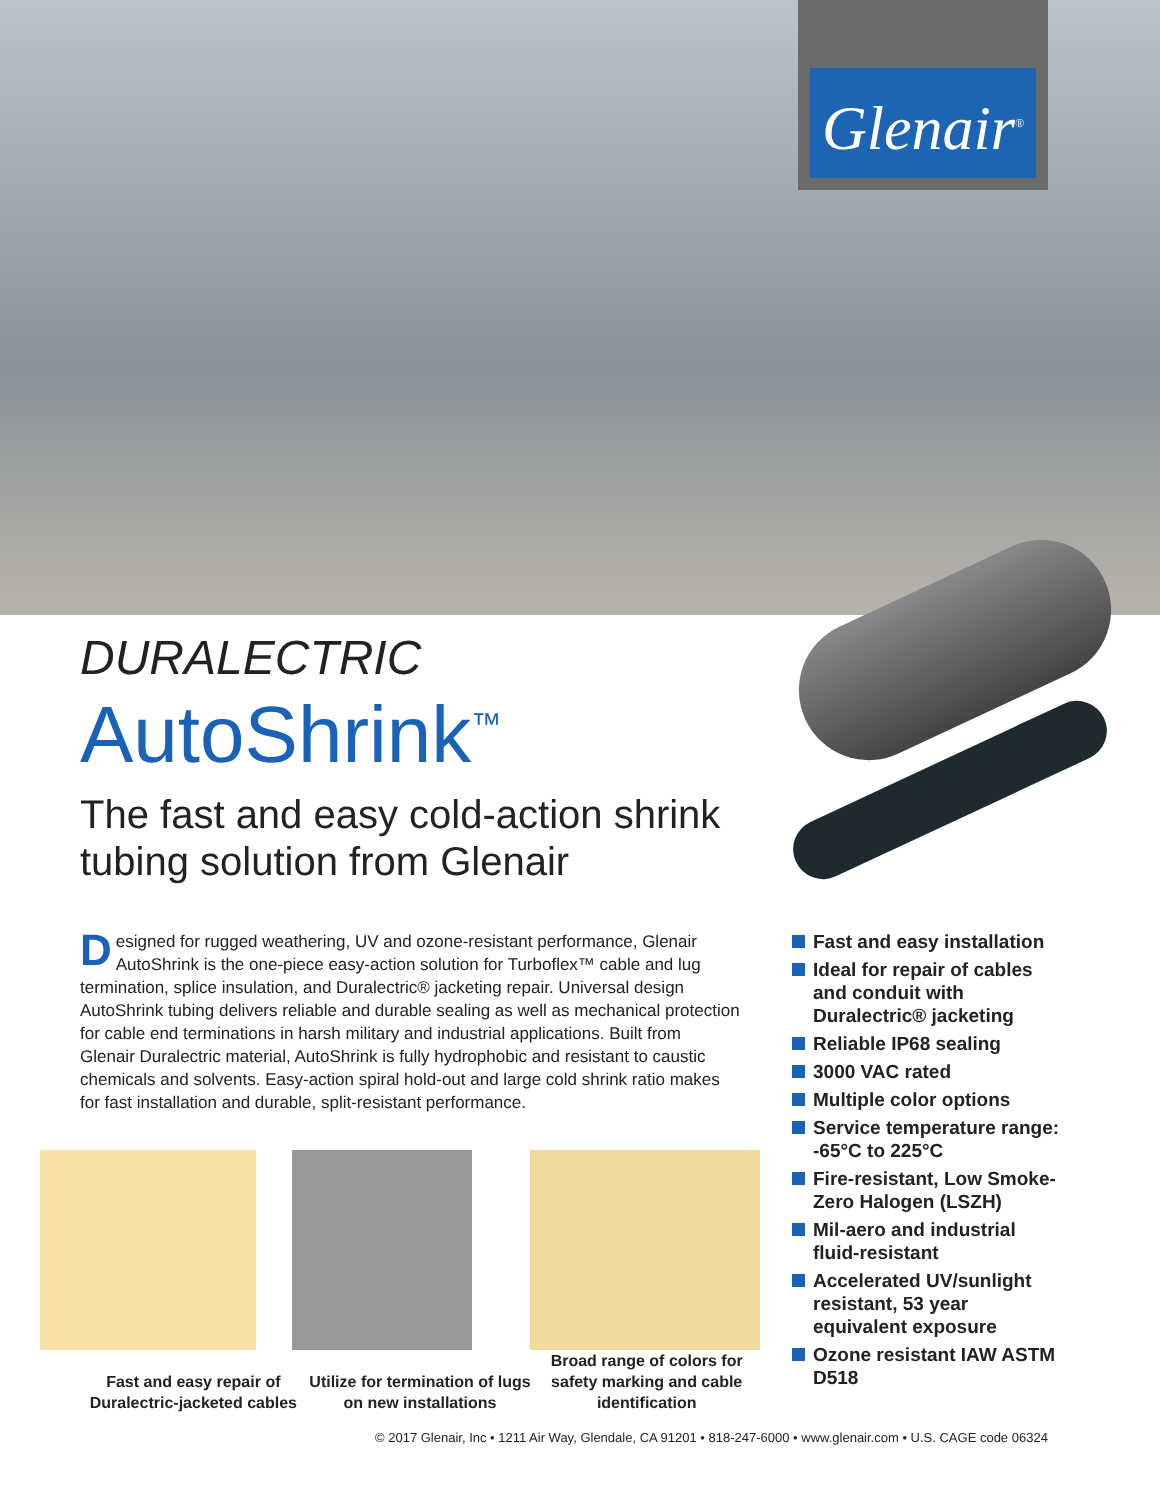Glenair<sup>®</sup>
DURALECTRIC
AutoShrink<sup>™</sup>
The fast and easy cold-action shrink tubing solution from Glenair
Designed for rugged weathering, UV and ozone-resistant performance, Glenair AutoShrink is the one-piece easy-action solution for Turboflex™ cable and lug termination, splice insulation, and Duralectric® jacketing repair. Universal design AutoShrink tubing delivers reliable and durable sealing as well as mechanical protection for cable end terminations in harsh military and industrial applications. Built from Glenair Duralectric material, AutoShrink is fully hydrophobic and resistant to caustic chemicals and solvents. Easy-action spiral hold-out and large cold shrink ratio makes for fast installation and durable, split-resistant performance.
Fast and easy installation
Ideal for repair of cables and conduit with Duralectric® jacketing
Reliable IP68 sealing
3000 VAC rated
Multiple color options
Service temperature range: -65°C to 225°C
Fire-resistant, Low Smoke-Zero Halogen (LSZH)
Mil-aero and industrial fluid-resistant
Accelerated UV/sunlight resistant, 53 year equivalent exposure
Ozone resistant IAW ASTM D518
Fast and easy repair of Duralectric-jacketed cables
Utilize for termination of lugs on new installations
Broad range of colors for safety marking and cable identification
© 2017 Glenair, Inc • 1211 Air Way, Glendale, CA 91201 • 818-247-6000 • www.glenair.com • U.S. CAGE code 06324